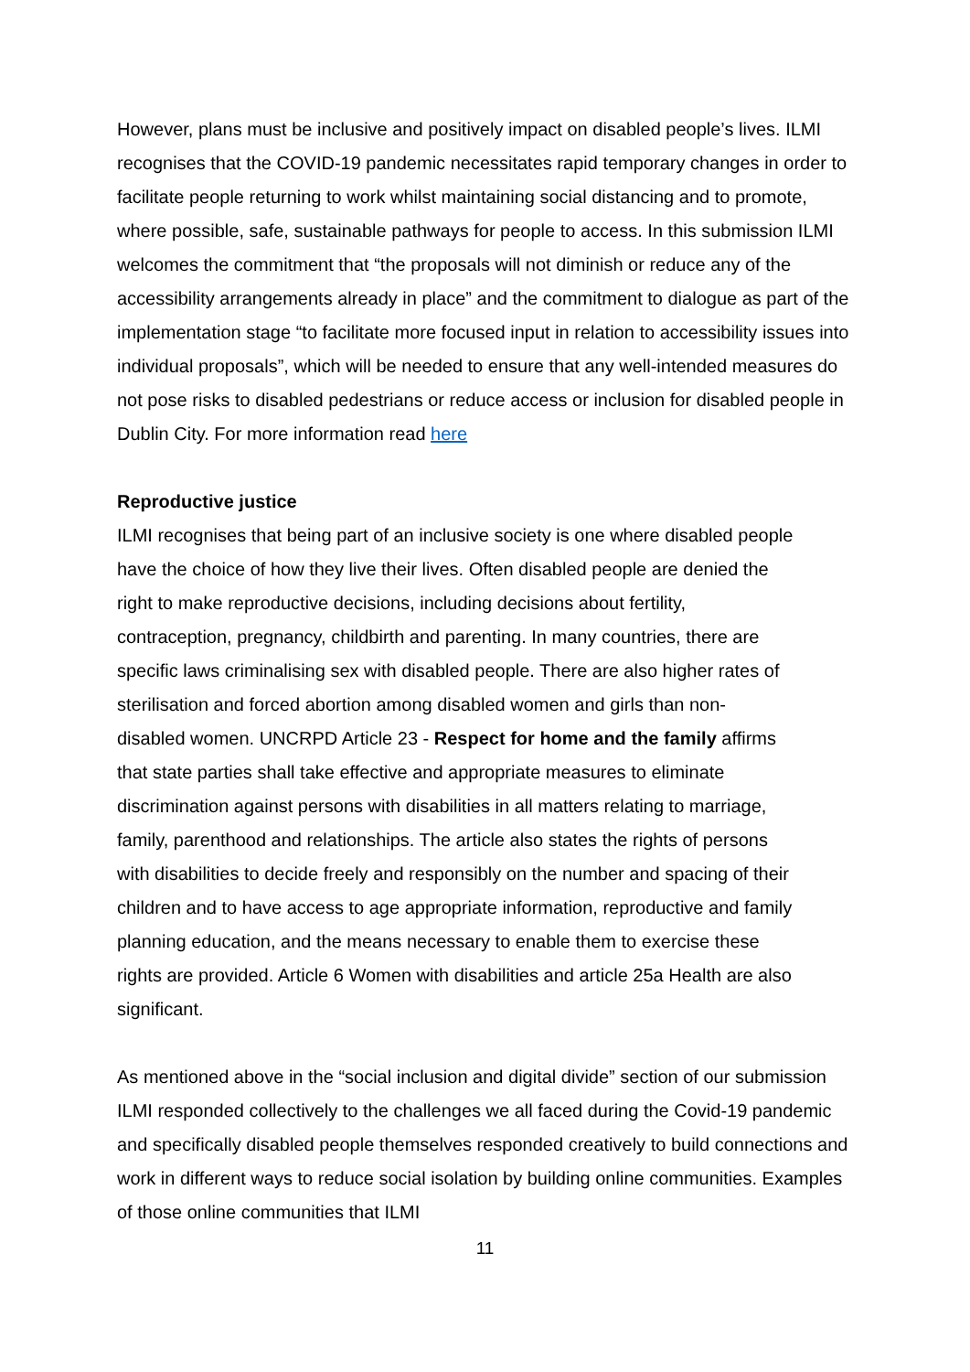However, plans must be inclusive and positively impact on disabled people’s lives. ILMI recognises that the COVID-19 pandemic necessitates rapid temporary changes in order to facilitate people returning to work whilst maintaining social distancing and to promote, where possible, safe, sustainable pathways for people to access. In this submission ILMI welcomes the commitment that “the proposals will not diminish or reduce any of the accessibility arrangements already in place” and the commitment to dialogue as part of the implementation stage “to facilitate more focused input in relation to accessibility issues into individual proposals”, which will be needed to ensure that any well-intended measures do not pose risks to disabled pedestrians or reduce access or inclusion for disabled people in Dublin City. For more information read here
Reproductive justice
ILMI recognises that being part of an inclusive society is one where disabled people have the choice of how they live their lives. Often disabled people are denied the right to make reproductive decisions, including decisions about fertility, contraception, pregnancy, childbirth and parenting. In many countries, there are specific laws criminalising sex with disabled people. There are also higher rates of sterilisation and forced abortion among disabled women and girls than non-disabled women. UNCRPD Article 23 - Respect for home and the family affirms that state parties shall take effective and appropriate measures to eliminate discrimination against persons with disabilities in all matters relating to marriage, family, parenthood and relationships. The article also states the rights of persons with disabilities to decide freely and responsibly on the number and spacing of their children and to have access to age appropriate information, reproductive and family planning education, and the means necessary to enable them to exercise these rights are provided. Article 6 Women with disabilities and article 25a Health are also significant.
As mentioned above in the “social inclusion and digital divide” section of our submission ILMI responded collectively to the challenges we all faced during the Covid-19 pandemic and specifically disabled people themselves responded creatively to build connections and work in different ways to reduce social isolation by building online communities. Examples of those online communities that ILMI
11